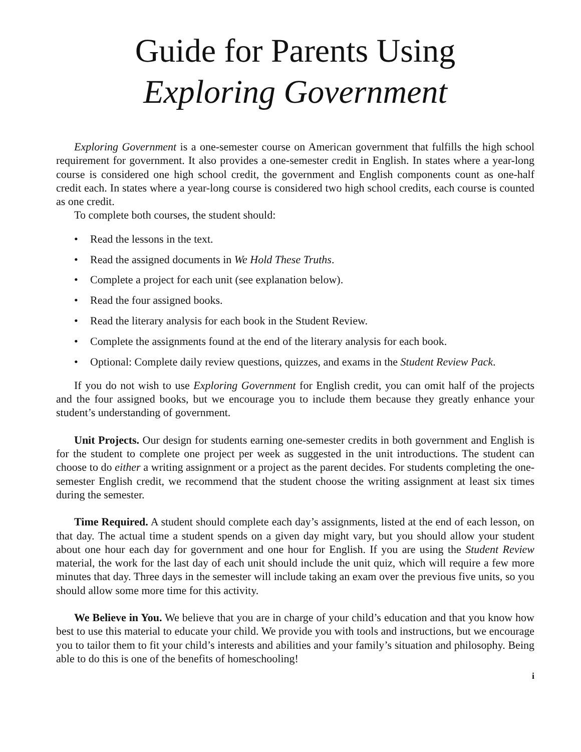Guide for Parents Using
Exploring Government
Exploring Government is a one-semester course on American government that fulfills the high school requirement for government. It also provides a one-semester credit in English. In states where a year-long course is considered one high school credit, the government and English components count as one-half credit each. In states where a year-long course is considered two high school credits, each course is counted as one credit.
To complete both courses, the student should:
• Read the lessons in the text.
• Read the assigned documents in We Hold These Truths.
• Complete a project for each unit (see explanation below).
• Read the four assigned books.
• Read the literary analysis for each book in the Student Review.
• Complete the assignments found at the end of the literary analysis for each book.
• Optional: Complete daily review questions, quizzes, and exams in the Student Review Pack.
If you do not wish to use Exploring Government for English credit, you can omit half of the projects and the four assigned books, but we encourage you to include them because they greatly enhance your student’s understanding of government.
Unit Projects. Our design for students earning one-semester credits in both government and English is for the student to complete one project per week as suggested in the unit introductions. The student can choose to do either a writing assignment or a project as the parent decides. For students completing the one-semester English credit, we recommend that the student choose the writing assignment at least six times during the semester.
Time Required. A student should complete each day’s assignments, listed at the end of each lesson, on that day. The actual time a student spends on a given day might vary, but you should allow your student about one hour each day for government and one hour for English. If you are using the Student Review material, the work for the last day of each unit should include the unit quiz, which will require a few more minutes that day. Three days in the semester will include taking an exam over the previous five units, so you should allow some more time for this activity.
We Believe in You. We believe that you are in charge of your child’s education and that you know how best to use this material to educate your child. We provide you with tools and instructions, but we encourage you to tailor them to fit your child’s interests and abilities and your family’s situation and philosophy. Being able to do this is one of the benefits of homeschooling!
i